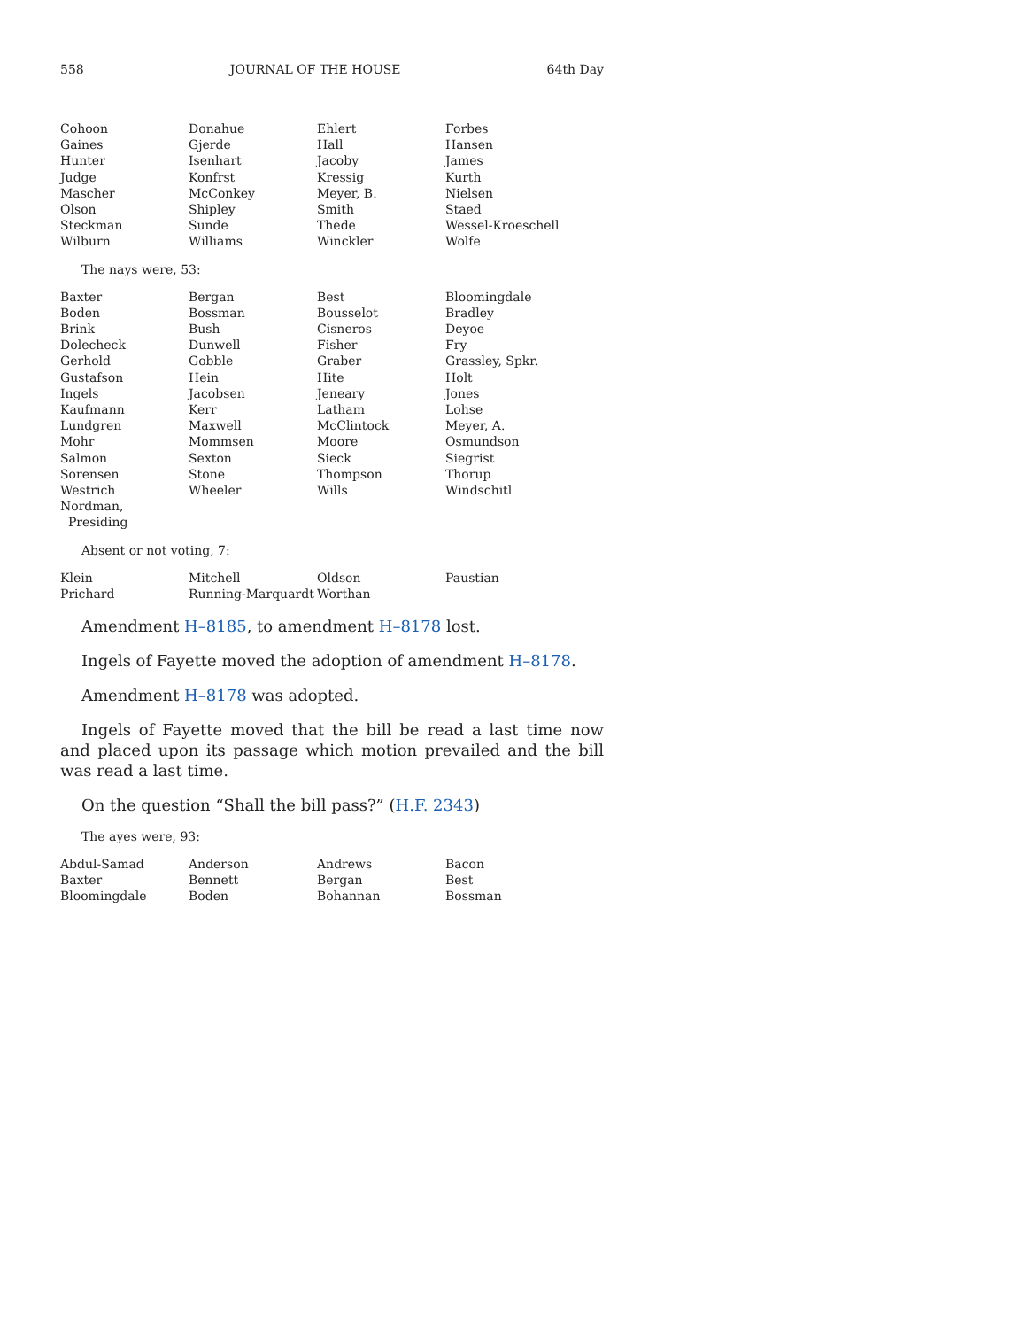558 JOURNAL OF THE HOUSE 64th Day
| Cohoon | Donahue | Ehlert | Forbes |
| Gaines | Gjerde | Hall | Hansen |
| Hunter | Isenhart | Jacoby | James |
| Judge | Konfrst | Kressig | Kurth |
| Mascher | McConkey | Meyer, B. | Nielsen |
| Olson | Shipley | Smith | Staed |
| Steckman | Sunde | Thede | Wessel-Kroeschell |
| Wilburn | Williams | Winckler | Wolfe |
The nays were, 53:
| Baxter | Bergan | Best | Bloomingdale |
| Boden | Bossman | Bousselot | Bradley |
| Brink | Bush | Cisneros | Deyoe |
| Dolecheck | Dunwell | Fisher | Fry |
| Gerhold | Gobble | Graber | Grassley, Spkr. |
| Gustafson | Hein | Hite | Holt |
| Ingels | Jacobsen | Jeneary | Jones |
| Kaufmann | Kerr | Latham | Lohse |
| Lundgren | Maxwell | McClintock | Meyer, A. |
| Mohr | Mommsen | Moore | Osmundson |
| Salmon | Sexton | Sieck | Siegrist |
| Sorensen | Stone | Thompson | Thorup |
| Westrich | Wheeler | Wills | Windschitl |
| Nordman, Presiding | | | |
Absent or not voting, 7:
| Klein | Mitchell | Oldson | Paustian |
| Prichard | Running-Marquardt | Worthan | |
Amendment H–8185, to amendment H–8178 lost.
Ingels of Fayette moved the adoption of amendment H–8178.
Amendment H–8178 was adopted.
Ingels of Fayette moved that the bill be read a last time now and placed upon its passage which motion prevailed and the bill was read a last time.
On the question “Shall the bill pass?” (H.F. 2343)
The ayes were, 93:
| Abdul-Samad | Anderson | Andrews | Bacon |
| Baxter | Bennett | Bergan | Best |
| Bloomingdale | Boden | Bohannan | Bossman |